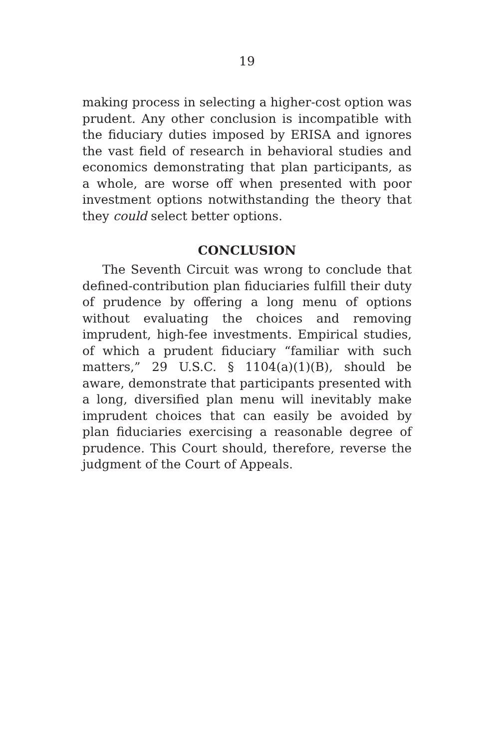19
making process in selecting a higher-cost option was prudent. Any other conclusion is incompatible with the fiduciary duties imposed by ERISA and ignores the vast field of research in behavioral studies and economics demonstrating that plan participants, as a whole, are worse off when presented with poor investment options notwithstanding the theory that they could select better options.
CONCLUSION
The Seventh Circuit was wrong to conclude that defined-contribution plan fiduciaries fulfill their duty of prudence by offering a long menu of options without evaluating the choices and removing imprudent, high-fee investments. Empirical studies, of which a prudent fiduciary “familiar with such matters,” 29 U.S.C. § 1104(a)(1)(B), should be aware, demonstrate that participants presented with a long, diversified plan menu will inevitably make imprudent choices that can easily be avoided by plan fiduciaries exercising a reasonable degree of prudence. This Court should, therefore, reverse the judgment of the Court of Appeals.